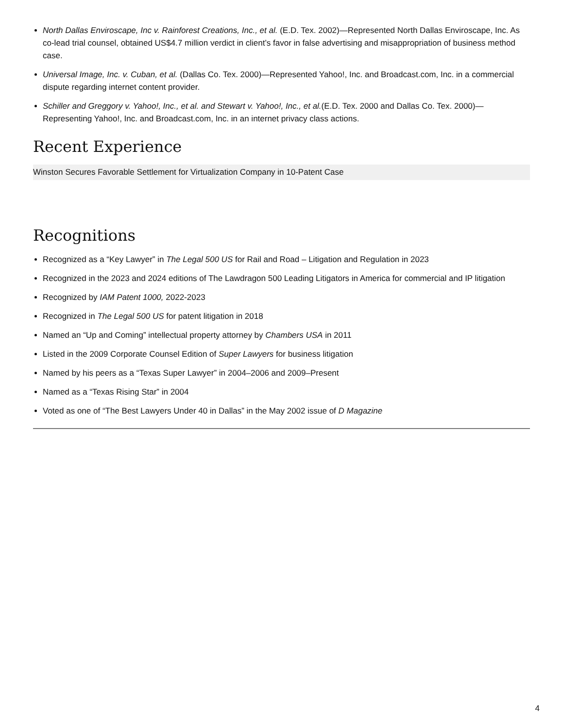North Dallas Enviroscape, Inc v. Rainforest Creations, Inc., et al. (E.D. Tex. 2002)—Represented North Dallas Enviroscape, Inc. As co-lead trial counsel, obtained US$4.7 million verdict in client’s favor in false advertising and misappropriation of business method case.
Universal Image, Inc. v. Cuban, et al. (Dallas Co. Tex. 2000)—Represented Yahoo!, Inc. and Broadcast.com, Inc. in a commercial dispute regarding internet content provider.
Schiller and Greggory v. Yahoo!, Inc., et al. and Stewart v. Yahoo!, Inc., et al.(E.D. Tex. 2000 and Dallas Co. Tex. 2000)—Representing Yahoo!, Inc. and Broadcast.com, Inc. in an internet privacy class actions.
Recent Experience
Winston Secures Favorable Settlement for Virtualization Company in 10-Patent Case
Recognitions
Recognized as a “Key Lawyer” in The Legal 500 US for Rail and Road – Litigation and Regulation in 2023
Recognized in the 2023 and 2024 editions of The Lawdragon 500 Leading Litigators in America for commercial and IP litigation
Recognized by IAM Patent 1000, 2022-2023
Recognized in The Legal 500 US for patent litigation in 2018
Named an “Up and Coming” intellectual property attorney by Chambers USA in 2011
Listed in the 2009 Corporate Counsel Edition of Super Lawyers for business litigation
Named by his peers as a “Texas Super Lawyer” in 2004–2006 and 2009–Present
Named as a “Texas Rising Star” in 2004
Voted as one of “The Best Lawyers Under 40 in Dallas” in the May 2002 issue of D Magazine
4